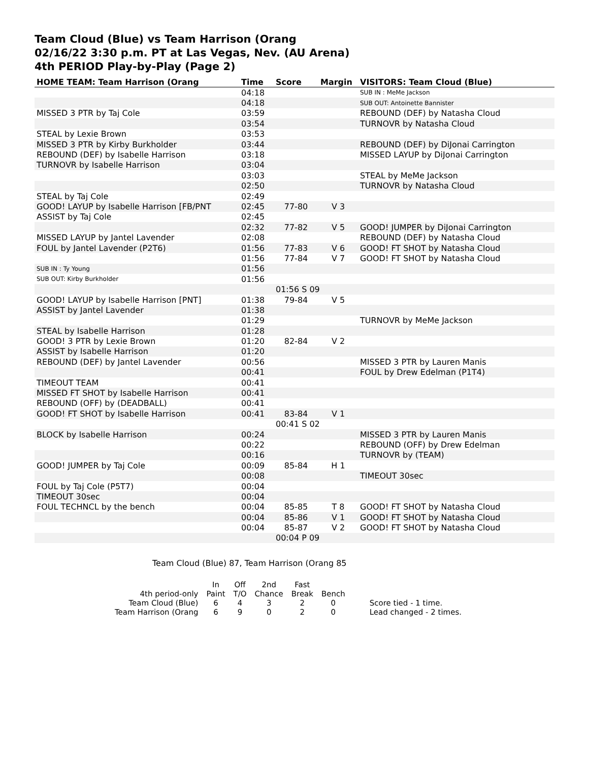Team Cloud (Blue) vs Team Harrison (Orang
02/16/22 3:30 p.m. PT at Las Vegas, Nev. (AU Arena)
4th PERIOD Play-by-Play (Page 2)
| HOME TEAM: Team Harrison (Orang | Time | Score | Margin | VISITORS: Team Cloud (Blue) |
| --- | --- | --- | --- | --- |
| | 04:18 | | | SUB IN : MeMe Jackson |
| | 04:18 | | | SUB OUT: Antoinette Bannister |
| MISSED 3 PTR by Taj Cole | 03:59 | | | REBOUND (DEF) by Natasha Cloud |
| | 03:54 | | | TURNOVR by Natasha Cloud |
| STEAL by Lexie Brown | 03:53 | | | |
| MISSED 3 PTR by Kirby Burkholder | 03:44 | | | REBOUND (DEF) by DiJonai Carrington |
| REBOUND (DEF) by Isabelle Harrison | 03:18 | | | MISSED LAYUP by DiJonai Carrington |
| TURNOVR by Isabelle Harrison | 03:04 | | | |
| | 03:03 | | | STEAL by MeMe Jackson |
| | 02:50 | | | TURNOVR by Natasha Cloud |
| STEAL by Taj Cole | 02:49 | | | |
| GOOD! LAYUP by Isabelle Harrison [FB/PNT | 02:45 | 77-80 | V 3 | |
| ASSIST by Taj Cole | 02:45 | | | |
| | 02:32 | 77-82 | V 5 | GOOD! JUMPER by DiJonai Carrington |
| MISSED LAYUP by Jantel Lavender | 02:08 | | | REBOUND (DEF) by Natasha Cloud |
| FOUL by Jantel Lavender (P2T6) | 01:56 | 77-83 | V 6 | GOOD! FT SHOT by Natasha Cloud |
| | 01:56 | 77-84 | V 7 | GOOD! FT SHOT by Natasha Cloud |
| SUB IN : Ty Young | 01:56 | | | |
| SUB OUT: Kirby Burkholder | 01:56 | | | |
| | | 01:56 S 09 | | |
| GOOD! LAYUP by Isabelle Harrison [PNT] | 01:38 | 79-84 | V 5 | |
| ASSIST by Jantel Lavender | 01:38 | | | |
| | 01:29 | | | TURNOVR by MeMe Jackson |
| STEAL by Isabelle Harrison | 01:28 | | | |
| GOOD! 3 PTR by Lexie Brown | 01:20 | 82-84 | V 2 | |
| ASSIST by Isabelle Harrison | 01:20 | | | |
| REBOUND (DEF) by Jantel Lavender | 00:56 | | | MISSED 3 PTR by Lauren Manis |
| | 00:41 | | | FOUL by Drew Edelman (P1T4) |
| TIMEOUT TEAM | 00:41 | | | |
| MISSED FT SHOT by Isabelle Harrison | 00:41 | | | |
| REBOUND (OFF) by (DEADBALL) | 00:41 | | | |
| GOOD! FT SHOT by Isabelle Harrison | 00:41 | 83-84 | V 1 | |
| | | 00:41 S 02 | | |
| BLOCK by Isabelle Harrison | 00:24 | | | MISSED 3 PTR by Lauren Manis |
| | 00:22 | | | REBOUND (OFF) by Drew Edelman |
| | 00:16 | | | TURNOVR by (TEAM) |
| GOOD! JUMPER by Taj Cole | 00:09 | 85-84 | H 1 | |
| | 00:08 | | | TIMEOUT 30sec |
| FOUL by Taj Cole (P5T7) | 00:04 | | | |
| TIMEOUT 30sec | 00:04 | | | |
| FOUL TECHNCL by the bench | 00:04 | 85-85 | T 8 | GOOD! FT SHOT by Natasha Cloud |
| | 00:04 | 85-86 | V 1 | GOOD! FT SHOT by Natasha Cloud |
| | 00:04 | 85-87 | V 2 | GOOD! FT SHOT by Natasha Cloud |
| | | 00:04 P 09 | | |
Team Cloud (Blue) 87, Team Harrison (Orang 85
| | In | Off | 2nd | Fast | | |
| 4th period-only | Paint | T/O | Chance | Break | Bench | |
| Team Cloud (Blue) | 6 | 4 | 3 | 2 | 0 | Score tied - 1 time. |
| Team Harrison (Orang | 6 | 9 | 0 | 2 | 0 | Lead changed - 2 times. |